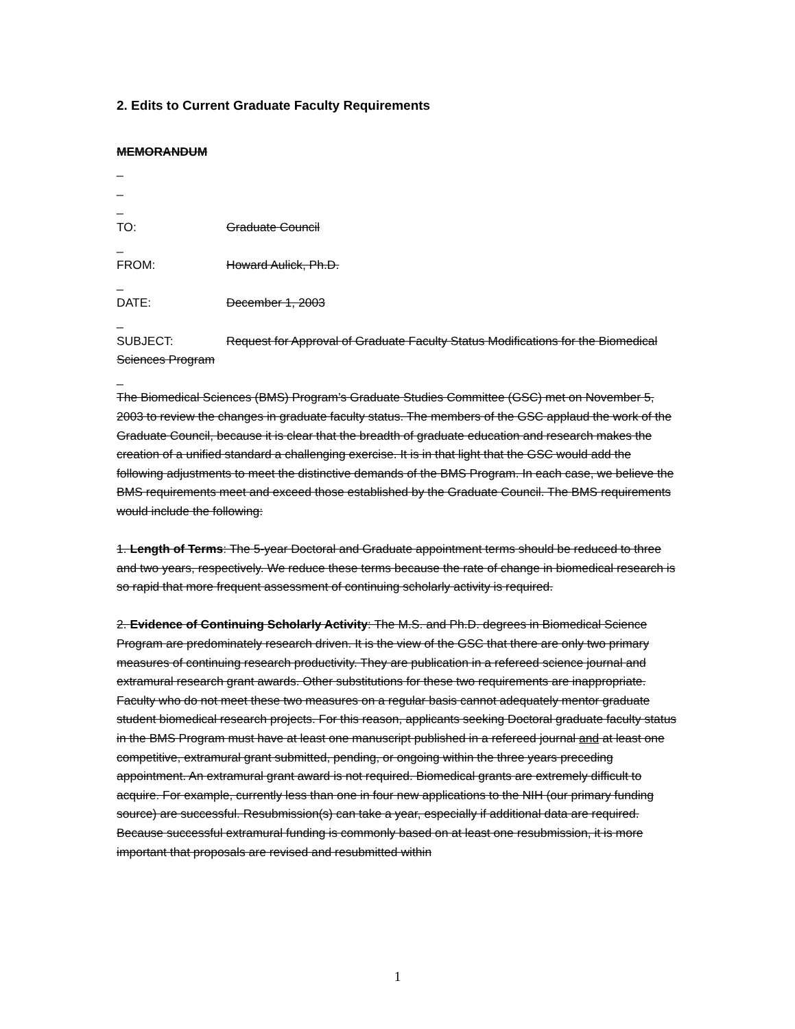2. Edits to Current Graduate Faculty Requirements
MEMORANDUM
_
_
_
TO: Graduate Council
_
FROM: Howard Aulick, Ph.D.
_
DATE: December 1, 2003
_
SUBJECT: Request for Approval of Graduate Faculty Status Modifications for the Biomedical Sciences Program
_
The Biomedical Sciences (BMS) Program’s Graduate Studies Committee (GSC) met on November 5, 2003 to review the changes in graduate faculty status. The members of the GSC applaud the work of the Graduate Council, because it is clear that the breadth of graduate education and research makes the creation of a unified standard a challenging exercise. It is in that light that the GSC would add the following adjustments to meet the distinctive demands of the BMS Program. In each case, we believe the BMS requirements meet and exceed those established by the Graduate Council. The BMS requirements would include the following:
1. Length of Terms: The 5-year Doctoral and Graduate appointment terms should be reduced to three and two years, respectively. We reduce these terms because the rate of change in biomedical research is so rapid that more frequent assessment of continuing scholarly activity is required.
2. Evidence of Continuing Scholarly Activity: The M.S. and Ph.D. degrees in Biomedical Science Program are predominately research driven. It is the view of the GSC that there are only two primary measures of continuing research productivity. They are publication in a refereed science journal and extramural research grant awards. Other substitutions for these two requirements are inappropriate. Faculty who do not meet these two measures on a regular basis cannot adequately mentor graduate student biomedical research projects. For this reason, applicants seeking Doctoral graduate faculty status in the BMS Program must have at least one manuscript published in a refereed journal and at least one competitive, extramural grant submitted, pending, or ongoing within the three years preceding appointment. An extramural grant award is not required. Biomedical grants are extremely difficult to acquire. For example, currently less than one in four new applications to the NIH (our primary funding source) are successful. Resubmission(s) can take a year, especially if additional data are required. Because successful extramural funding is commonly based on at least one resubmission, it is more important that proposals are revised and resubmitted within
1